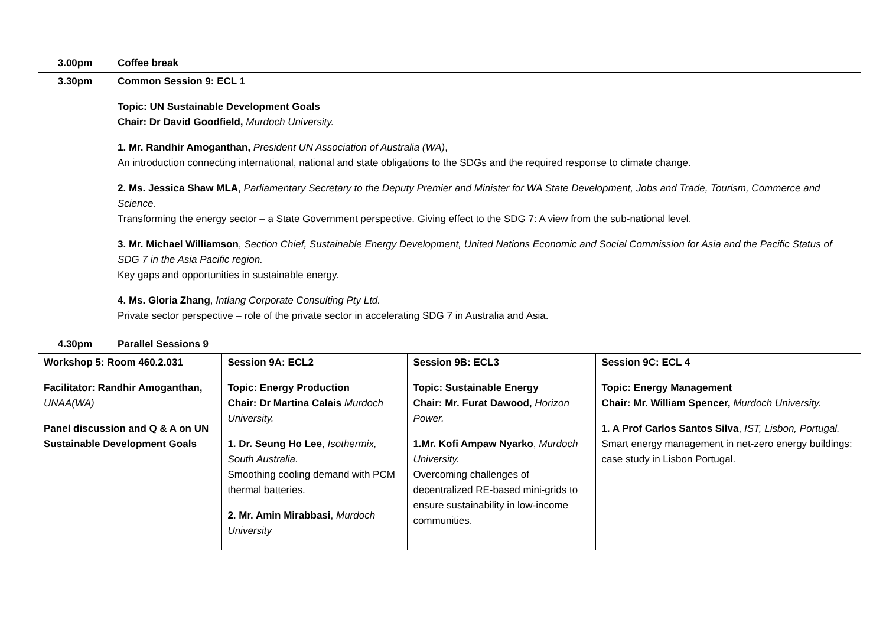| 3.00pm | Coffee break | | | |
| 3.30pm | Common Session 9: ECL 1 Topic: UN Sustainable Development Goals Chair: Dr David Goodfield, Murdoch University. 1. Mr. Randhir Amoganthan, President UN Association of Australia (WA) , An introduction connecting international, national and state obligations to the SDGs and the required response to climate change. 2. Ms. Jessica Shaw MLA , Parliamentary Secretary to the Deputy Premier and Minister for WA State Development, Jobs and Trade, Tourism, Commerce and Science. Transforming the energy sector – a State Government perspective. Giving effect to the SDG 7: A view from the sub-national level. 3. Mr. Michael Williamson , Section Chief, Sustainable Energy Development, United Nations Economic and Social Commission for Asia and the Pacific Status of SDG 7 in the Asia Pacific region. Key gaps and opportunities in sustainable energy. 4. Ms. Gloria Zhang , Intlang Corporate Consulting Pty Ltd. Private sector perspective – role of the private sector in accelerating SDG 7 in Australia and Asia. | | | |
| 4.30pm | Parallel Sessions 9 | | | |
| Workshop 5: Room 460.2.031 Facilitator: Randhir Amoganthan, UNAA(WA) Panel discussion and Q & A on UN Sustainable Development Goals | | Session 9A: ECL2 Topic: Energy Production Chair: Dr Martina Calais Murdoch University. 1. Dr. Seung Ho Lee , Isothermix, South Australia. Smoothing cooling demand with PCM thermal batteries. 2. Mr. Amin Mirabbasi , Murdoch University | Session 9B: ECL3 Topic: Sustainable Energy Chair: Mr. Furat Dawood, Horizon Power. 1.Mr. Kofi Ampaw Nyarko , Murdoch University. Overcoming challenges of decentralized RE-based mini-grids to ensure sustainability in low-income communities. | Session 9C: ECL 4 Topic: Energy Management Chair: Mr. William Spencer, Murdoch University. 1. A Prof Carlos Santos Silva , IST, Lisbon, Portugal. Smart energy management in net-zero energy buildings: case study in Lisbon Portugal. |